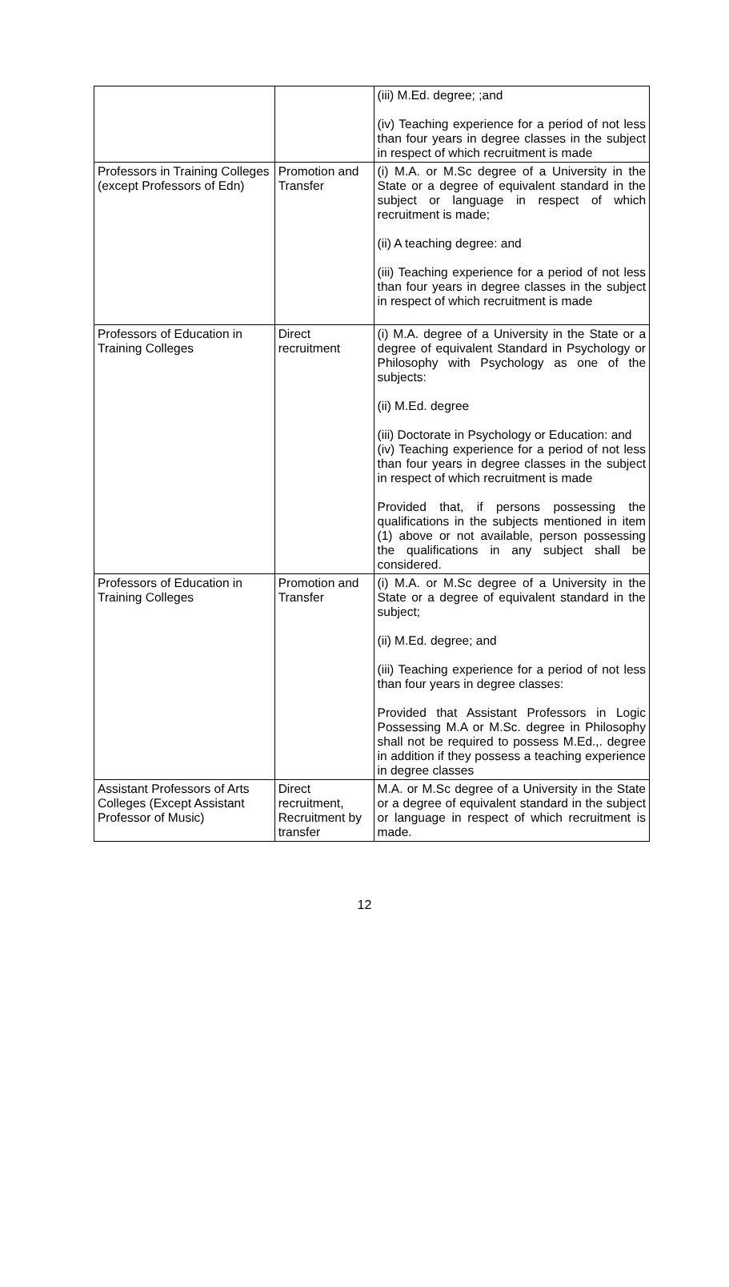| | | (iii) M.Ed. degree; ;and (iv) Teaching experience for a period of not less than four years in degree classes in the subject in respect of which recruitment is made |
| Professors in Training Colleges (except Professors of Edn) | Promotion and Transfer | (i) M.A. or M.Sc degree of a University in the State or a degree of equivalent standard in the subject or language in respect of which recruitment is made; (ii) A teaching degree: and (iii) Teaching experience for a period of not less than four years in degree classes in the subject in respect of which recruitment is made |
| Professors of Education in Training Colleges | Direct recruitment | (i) M.A. degree of a University in the State or a degree of equivalent Standard in Psychology or Philosophy with Psychology as one of the subjects: (ii) M.Ed. degree (iii) Doctorate in Psychology or Education: and (iv) Teaching experience for a period of not less than four years in degree classes in the subject in respect of which recruitment is made Provided that, if persons possessing the qualifications in the subjects mentioned in item (1) above or not available, person possessing the qualifications in any subject shall be considered. |
| Professors of Education in Training Colleges | Promotion and Transfer | (i) M.A. or M.Sc degree of a University in the State or a degree of equivalent standard in the subject; (ii) M.Ed. degree; and (iii) Teaching experience for a period of not less than four years in degree classes: Provided that Assistant Professors in Logic Possessing M.A or M.Sc. degree in Philosophy shall not be required to possess M.Ed.,. degree in addition if they possess a teaching experience in degree classes |
| Assistant Professors of Arts Colleges (Except Assistant Professor of Music) | Direct recruitment, Recruitment by transfer | M.A. or M.Sc degree of a University in the State or a degree of equivalent standard in the subject or language in respect of which recruitment is made. |
12